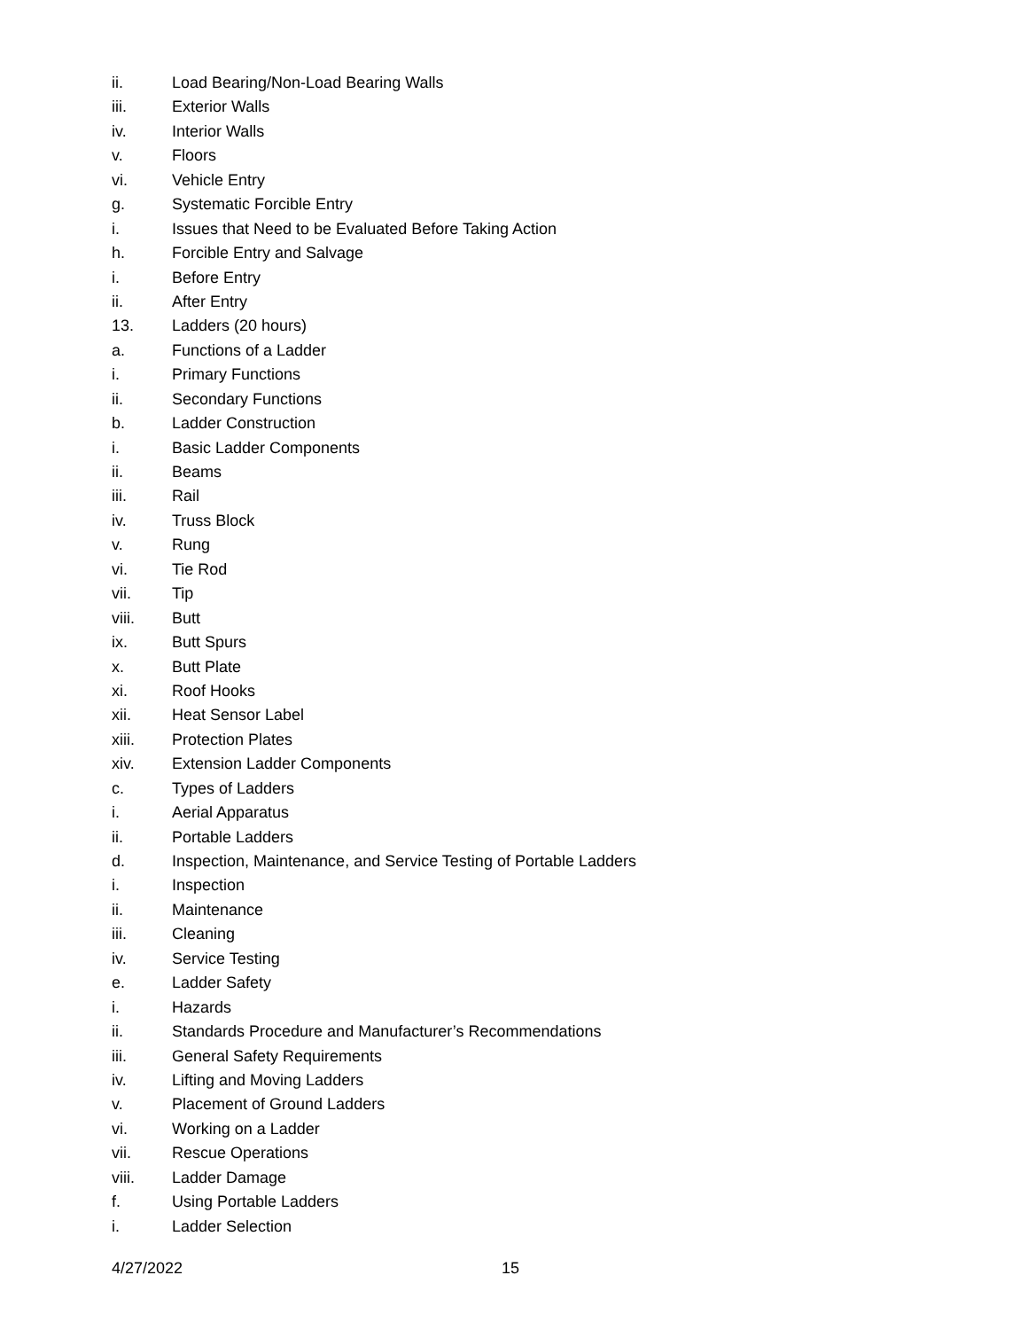ii. Load Bearing/Non-Load Bearing Walls
iii. Exterior Walls
iv. Interior Walls
v. Floors
vi. Vehicle Entry
g. Systematic Forcible Entry
i. Issues that Need to be Evaluated Before Taking Action
h. Forcible Entry and Salvage
i. Before Entry
ii. After Entry
13. Ladders (20 hours)
a. Functions of a Ladder
i. Primary Functions
ii. Secondary Functions
b. Ladder Construction
i. Basic Ladder Components
ii. Beams
iii. Rail
iv. Truss Block
v. Rung
vi. Tie Rod
vii. Tip
viii. Butt
ix. Butt Spurs
x. Butt Plate
xi. Roof Hooks
xii. Heat Sensor Label
xiii. Protection Plates
xiv. Extension Ladder Components
c. Types of Ladders
i. Aerial Apparatus
ii. Portable Ladders
d. Inspection, Maintenance, and Service Testing of Portable Ladders
i. Inspection
ii. Maintenance
iii. Cleaning
iv. Service Testing
e. Ladder Safety
i. Hazards
ii. Standards Procedure and Manufacturer’s Recommendations
iii. General Safety Requirements
iv. Lifting and Moving Ladders
v. Placement of Ground Ladders
vi. Working on a Ladder
vii. Rescue Operations
viii. Ladder Damage
f. Using Portable Ladders
i. Ladder Selection
4/27/2022 15